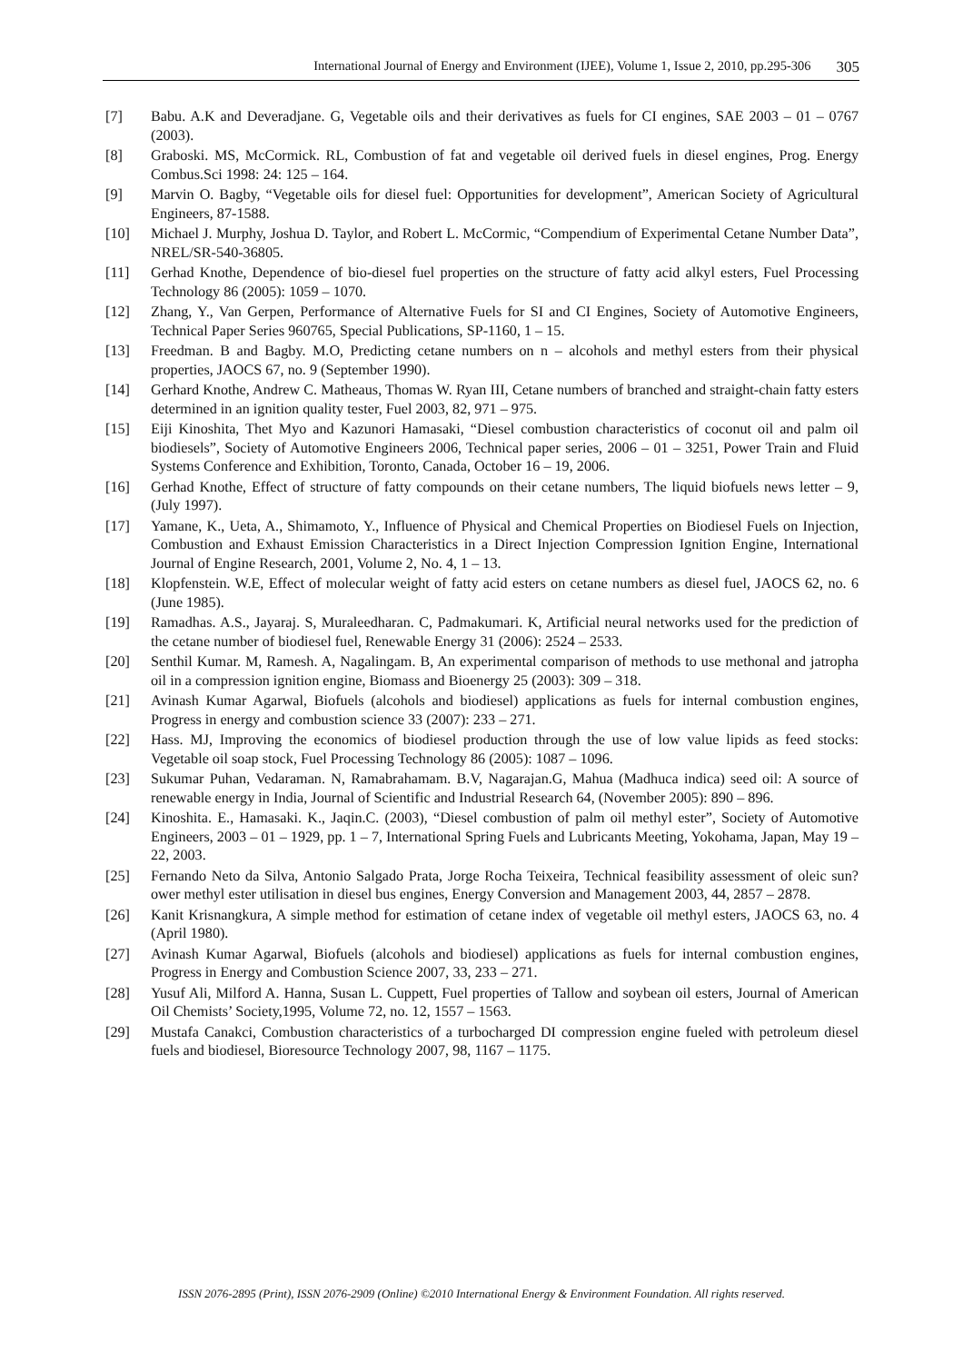International Journal of Energy and Environment (IJEE), Volume 1, Issue 2, 2010, pp.295-306 305
[7] Babu. A.K and Deveradjane. G, Vegetable oils and their derivatives as fuels for CI engines, SAE 2003 – 01 – 0767 (2003).
[8] Graboski. MS, McCormick. RL, Combustion of fat and vegetable oil derived fuels in diesel engines, Prog. Energy Combus.Sci 1998: 24: 125 – 164.
[9] Marvin O. Bagby, “Vegetable oils for diesel fuel: Opportunities for development”, American Society of Agricultural Engineers, 87-1588.
[10] Michael J. Murphy, Joshua D. Taylor, and Robert L. McCormic, “Compendium of Experimental Cetane Number Data”, NREL/SR-540-36805.
[11] Gerhad Knothe, Dependence of bio-diesel fuel properties on the structure of fatty acid alkyl esters, Fuel Processing Technology 86 (2005): 1059 – 1070.
[12] Zhang, Y., Van Gerpen, Performance of Alternative Fuels for SI and CI Engines, Society of Automotive Engineers, Technical Paper Series 960765, Special Publications, SP-1160, 1 – 15.
[13] Freedman. B and Bagby. M.O, Predicting cetane numbers on n – alcohols and methyl esters from their physical properties, JAOCS 67, no. 9 (September 1990).
[14] Gerhard Knothe, Andrew C. Matheaus, Thomas W. Ryan III, Cetane numbers of branched and straight-chain fatty esters determined in an ignition quality tester, Fuel 2003, 82, 971 – 975.
[15] Eiji Kinoshita, Thet Myo and Kazunori Hamasaki, “Diesel combustion characteristics of coconut oil and palm oil biodiesels”, Society of Automotive Engineers 2006, Technical paper series, 2006 – 01 – 3251, Power Train and Fluid Systems Conference and Exhibition, Toronto, Canada, October 16 – 19, 2006.
[16] Gerhad Knothe, Effect of structure of fatty compounds on their cetane numbers, The liquid biofuels news letter – 9, (July 1997).
[17] Yamane, K., Ueta, A., Shimamoto, Y., Influence of Physical and Chemical Properties on Biodiesel Fuels on Injection, Combustion and Exhaust Emission Characteristics in a Direct Injection Compression Ignition Engine, International Journal of Engine Research, 2001, Volume 2, No. 4, 1 – 13.
[18] Klopfenstein. W.E, Effect of molecular weight of fatty acid esters on cetane numbers as diesel fuel, JAOCS 62, no. 6 (June 1985).
[19] Ramadhas. A.S., Jayaraj. S, Muraleedharan. C, Padmakumari. K, Artificial neural networks used for the prediction of the cetane number of biodiesel fuel, Renewable Energy 31 (2006): 2524 – 2533.
[20] Senthil Kumar. M, Ramesh. A, Nagalingam. B, An experimental comparison of methods to use methonal and jatropha oil in a compression ignition engine, Biomass and Bioenergy 25 (2003): 309 – 318.
[21] Avinash Kumar Agarwal, Biofuels (alcohols and biodiesel) applications as fuels for internal combustion engines, Progress in energy and combustion science 33 (2007): 233 – 271.
[22] Hass. MJ, Improving the economics of biodiesel production through the use of low value lipids as feed stocks: Vegetable oil soap stock, Fuel Processing Technology 86 (2005): 1087 – 1096.
[23] Sukumar Puhan, Vedaraman. N, Ramabrahamam. B.V, Nagarajan.G, Mahua (Madhuca indica) seed oil: A source of renewable energy in India, Journal of Scientific and Industrial Research 64, (November 2005): 890 – 896.
[24] Kinoshita. E., Hamasaki. K., Jaqin.C. (2003), “Diesel combustion of palm oil methyl ester”, Society of Automotive Engineers, 2003 – 01 – 1929, pp. 1 – 7, International Spring Fuels and Lubricants Meeting, Yokohama, Japan, May 19 – 22, 2003.
[25] Fernando Neto da Silva, Antonio Salgado Prata, Jorge Rocha Teixeira, Technical feasibility assessment of oleic sun?ower methyl ester utilisation in diesel bus engines, Energy Conversion and Management 2003, 44, 2857 – 2878.
[26] Kanit Krisnangkura, A simple method for estimation of cetane index of vegetable oil methyl esters, JAOCS 63, no. 4 (April 1980).
[27] Avinash Kumar Agarwal, Biofuels (alcohols and biodiesel) applications as fuels for internal combustion engines, Progress in Energy and Combustion Science 2007, 33, 233 – 271.
[28] Yusuf Ali, Milford A. Hanna, Susan L. Cuppett, Fuel properties of Tallow and soybean oil esters, Journal of American Oil Chemists’ Society,1995, Volume 72, no. 12, 1557 – 1563.
[29] Mustafa Canakci, Combustion characteristics of a turbocharged DI compression engine fueled with petroleum diesel fuels and biodiesel, Bioresource Technology 2007, 98, 1167 – 1175.
ISSN 2076-2895 (Print), ISSN 2076-2909 (Online) ©2010 International Energy & Environment Foundation. All rights reserved.